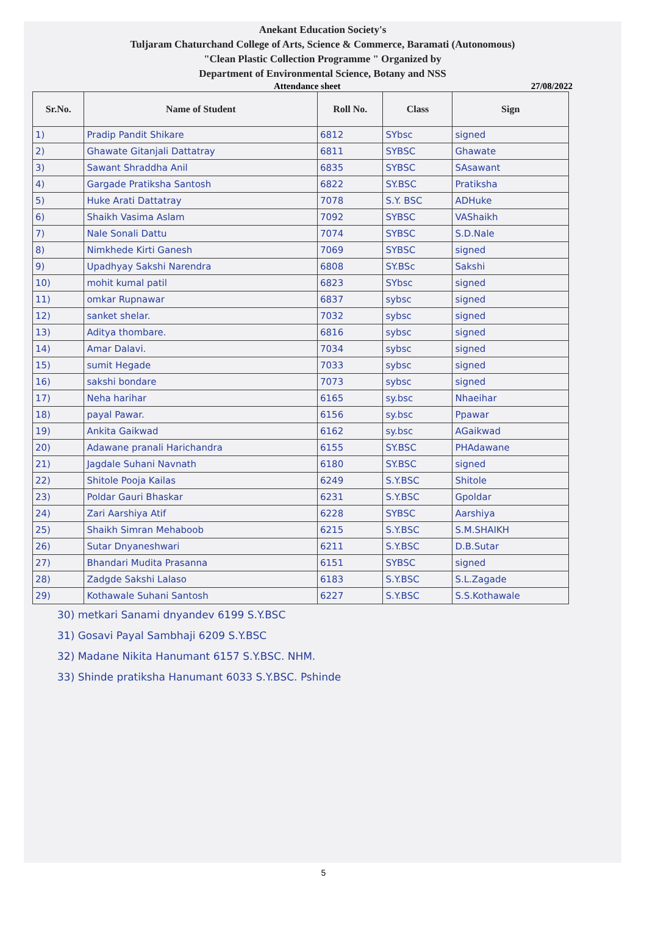Anekant Education Society's
Tuljaram Chaturchand College of Arts, Science & Commerce, Baramati (Autonomous)
"Clean Plastic Collection Programme " Organized by
Department of Environmental Science, Botany and NSS
Attendance sheet 27/08/2022
| Sr.No. | Name of Student | Roll No. | Class | Sign |
| --- | --- | --- | --- | --- |
| 1) | Pradip Pandit Shikare | 6812 | SYbsc | signed |
| 2) | Ghawate Gitanjali Dattatray | 6811 | SYBSC | Ghawate |
| 3) | Sawant Shraddha Anil | 6835 | SYBSC | SAsawant |
| 4) | Gargade Pratiksha Santosh | 6822 | SY.BSC | Pratiksha |
| 5) | Huke Arati Dattatray | 7078 | S.Y. BSC | ADHuke |
| 6) | Shaikh Vasima Aslam | 7092 | SYBSC | VAShaikh |
| 7) | Nale Sonali Dattu | 7074 | SYBSC | S.D.Nale |
| 8) | Nimkhede Kirti Ganesh | 7069 | SYBSC | signed |
| 9) | Upadhyay Sakshi Narendra | 6808 | SY.BSc | Sakshi |
| 10) | mohit kumal patil | 6823 | SYbsc | signed |
| 11) | omkar Rupnawar | 6837 | sybsc | signed |
| 12) | sanket shelar. | 7032 | sybsc | signed |
| 13) | Aditya thombare. | 6816 | sybsc | signed |
| 14) | Amar Dalavi. | 7034 | sybsc | signed |
| 15) | sumit Hegade | 7033 | sybsc | signed |
| 16) | sakshi bondare | 7073 | sybsc | signed |
| 17) | Neha harihar | 6165 | sy.bsc | Nhaeihar |
| 18) | payal Pawar. | 6156 | sy.bsc | Ppawar |
| 19) | Ankita Gaikwad | 6162 | sy.bsc | AGaikwad |
| 20) | Adawane pranali Harichandra | 6155 | SY.BSC | PHAdawane |
| 21) | Jagdale Suhani Navnath | 6180 | SY.BSC | signed |
| 22) | Shitole Pooja Kailas | 6249 | S.Y.BSC | Shitole |
| 23) | Poldar Gauri Bhaskar | 6231 | S.Y.BSC | Gpoldar |
| 24) | Zari Aarshiya Atif | 6228 | SYBSC | Aarshiya |
| 25) | Shaikh Simran Mehaboob | 6215 | S.Y.BSC | S.M.SHAIKH |
| 26) | Sutar Dnyaneshwari | 6211 | S.Y.BSC | D.B.Sutar |
| 27) | Bhandari Mudita Prasanna | 6151 | SYBSC | signed |
| 28) | Zadgde Sakshi Lalaso | 6183 | S.Y.BSC | S.L.Zagade |
| 29) | Kothawale Suhani Santosh | 6227 | S.Y.BSC | S.S.Kothawale |
30) metkari Sanami dnyandev 6199 S.Y.BSC
31) Gosavi Payal Sambhaji 6209 S.Y.BSC
32) Madane Nikita Hanumant 6157 S.Y.BSC. NHM.
33) Shinde pratiksha Hanumant 6033 S.Y.BSC. Pshinde
5